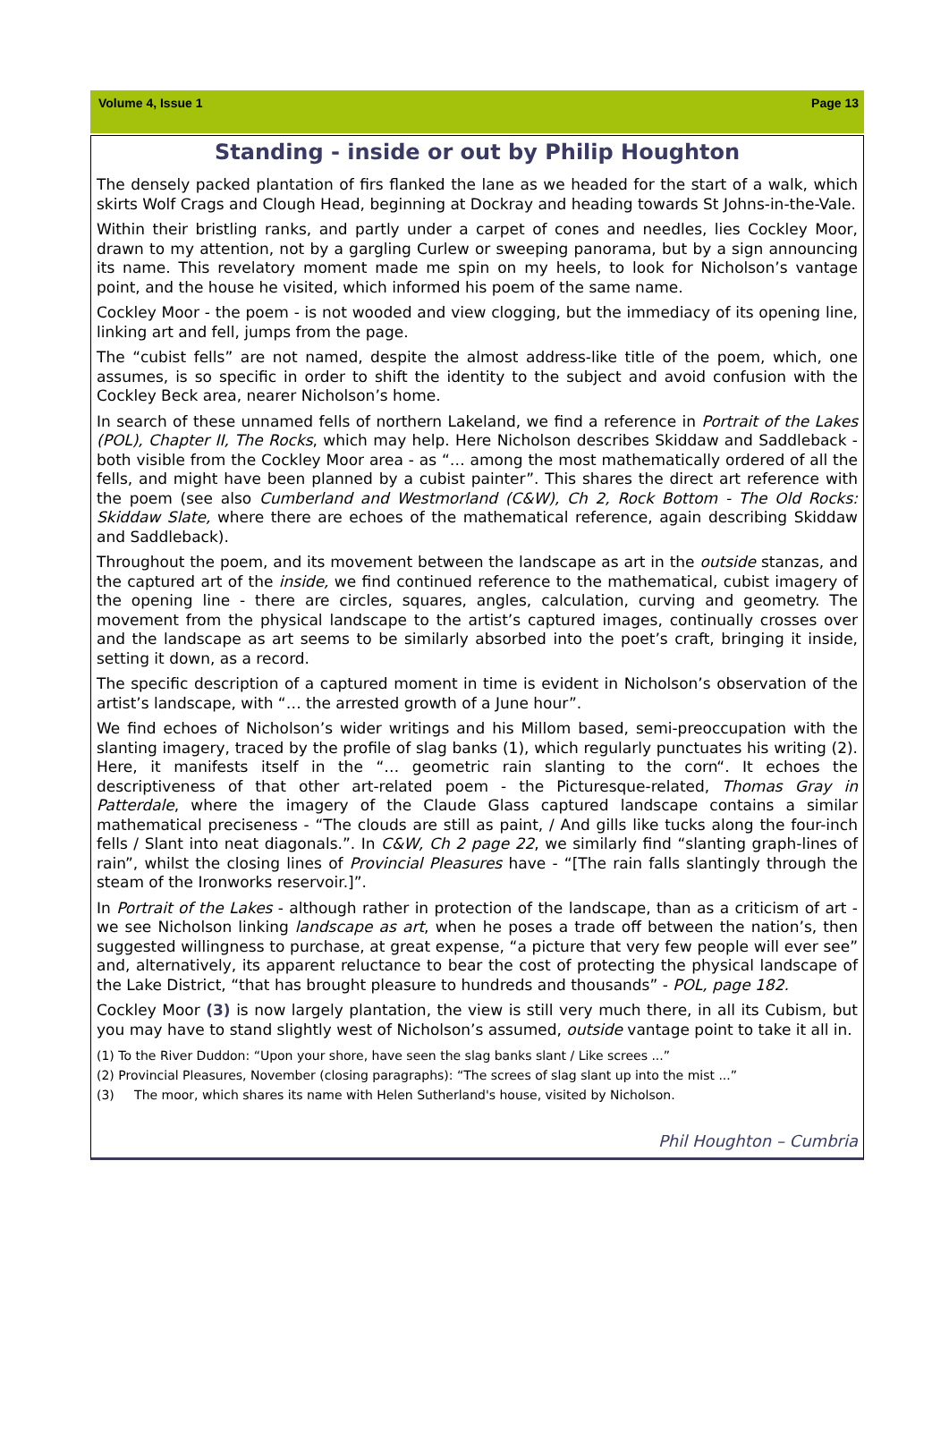Volume 4, Issue 1 Page 13
Standing - inside or out by Philip Houghton
The densely packed plantation of firs flanked the lane as we headed for the start of a walk, which skirts Wolf Crags and Clough Head, beginning at Dockray and heading towards St Johns-in-the-Vale.
Within their bristling ranks, and partly under a carpet of cones and needles, lies Cockley Moor, drawn to my attention, not by a gargling Curlew or sweeping panorama, but by a sign announcing its name. This revelatory moment made me spin on my heels, to look for Nicholson’s vantage point, and the house he visited, which informed his poem of the same name.
Cockley Moor - the poem - is not wooded and view clogging, but the immediacy of its opening line, linking art and fell, jumps from the page.
The “cubist fells” are not named, despite the almost address-like title of the poem, which, one assumes, is so specific in order to shift the identity to the subject and avoid confusion with the Cockley Beck area, nearer Nicholson’s home.
In search of these unnamed fells of northern Lakeland, we find a reference in Portrait of the Lakes (POL), Chapter II, The Rocks, which may help. Here Nicholson describes Skiddaw and Saddleback - both visible from the Cockley Moor area - as “… among the most mathematically ordered of all the fells, and might have been planned by a cubist painter”. This shares the direct art reference with the poem (see also Cumberland and Westmorland (C&W), Ch 2, Rock Bottom - The Old Rocks: Skiddaw Slate, where there are echoes of the mathematical reference, again describing Skiddaw and Saddleback).
Throughout the poem, and its movement between the landscape as art in the outside stanzas, and the captured art of the inside, we find continued reference to the mathematical, cubist imagery of the opening line - there are circles, squares, angles, calculation, curving and geometry. The movement from the physical landscape to the artist’s captured images, continually crosses over and the landscape as art seems to be similarly absorbed into the poet’s craft, bringing it inside, setting it down, as a record.
The specific description of a captured moment in time is evident in Nicholson’s observation of the artist’s landscape, with “… the arrested growth of a June hour”.
We find echoes of Nicholson’s wider writings and his Millom based, semi-preoccupation with the slanting imagery, traced by the profile of slag banks (1), which regularly punctuates his writing (2). Here, it manifests itself in the “… geometric rain slanting to the corn“. It echoes the descriptiveness of that other art-related poem - the Picturesque-related, Thomas Gray in Patterdale, where the imagery of the Claude Glass captured landscape contains a similar mathematical preciseness - “The clouds are still as paint, / And gills like tucks along the four-inch fells / Slant into neat diagonals.”. In C&W, Ch 2 page 22, we similarly find “slanting graph-lines of rain”, whilst the closing lines of Provincial Pleasures have - “[The rain falls slantingly through the steam of the Ironworks reservoir.]”.
In Portrait of the Lakes - although rather in protection of the landscape, than as a criticism of art - we see Nicholson linking landscape as art, when he poses a trade off between the nation’s, then suggested willingness to purchase, at great expense, “a picture that very few people will ever see” and, alternatively, its apparent reluctance to bear the cost of protecting the physical landscape of the Lake District, “that has brought pleasure to hundreds and thousands” - POL, page 182.
Cockley Moor (3) is now largely plantation, the view is still very much there, in all its Cubism, but you may have to stand slightly west of Nicholson’s assumed, outside vantage point to take it all in.
(1) To the River Duddon: “Upon your shore, have seen the slag banks slant / Like screes ...”
(2) Provincial Pleasures, November (closing paragraphs): “The screes of slag slant up into the mist ...”
(3) The moor, which shares its name with Helen Sutherland's house, visited by Nicholson.
Phil Houghton – Cumbria